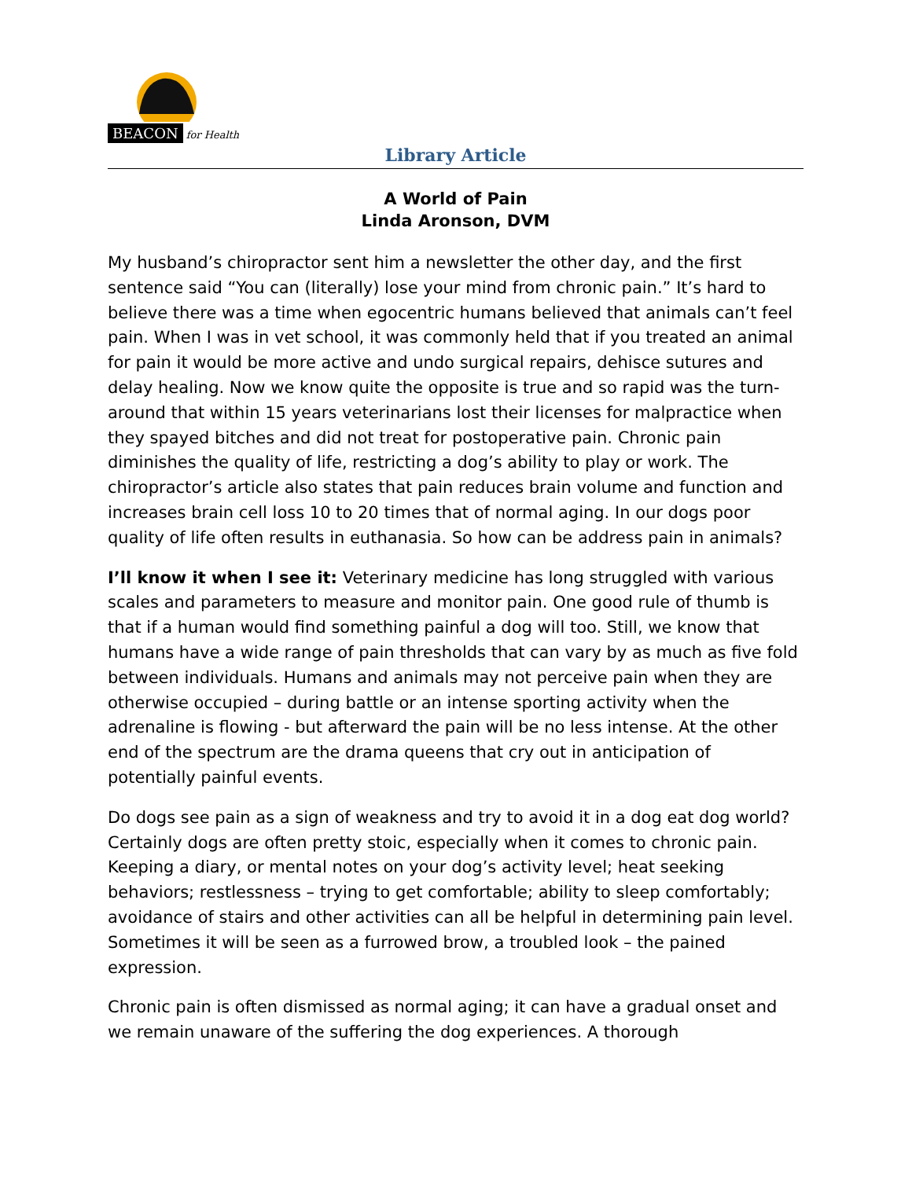BEACON for Health
Library Article
A World of Pain
Linda Aronson, DVM
My husband’s chiropractor sent him a newsletter the other day, and the first sentence said “You can (literally) lose your mind from chronic pain.” It’s hard to believe there was a time when egocentric humans believed that animals can’t feel pain. When I was in vet school, it was commonly held that if you treated an animal for pain it would be more active and undo surgical repairs, dehisce sutures and delay healing. Now we know quite the opposite is true and so rapid was the turn-around that within 15 years veterinarians lost their licenses for malpractice when they spayed bitches and did not treat for postoperative pain. Chronic pain diminishes the quality of life, restricting a dog’s ability to play or work. The chiropractor’s article also states that pain reduces brain volume and function and increases brain cell loss 10 to 20 times that of normal aging. In our dogs poor quality of life often results in euthanasia. So how can be address pain in animals?
I’ll know it when I see it: Veterinary medicine has long struggled with various scales and parameters to measure and monitor pain. One good rule of thumb is that if a human would find something painful a dog will too. Still, we know that humans have a wide range of pain thresholds that can vary by as much as five fold between individuals. Humans and animals may not perceive pain when they are otherwise occupied – during battle or an intense sporting activity when the adrenaline is flowing - but afterward the pain will be no less intense. At the other end of the spectrum are the drama queens that cry out in anticipation of potentially painful events.
Do dogs see pain as a sign of weakness and try to avoid it in a dog eat dog world? Certainly dogs are often pretty stoic, especially when it comes to chronic pain. Keeping a diary, or mental notes on your dog’s activity level; heat seeking behaviors; restlessness – trying to get comfortable; ability to sleep comfortably; avoidance of stairs and other activities can all be helpful in determining pain level. Sometimes it will be seen as a furrowed brow, a troubled look – the pained expression.
Chronic pain is often dismissed as normal aging; it can have a gradual onset and we remain unaware of the suffering the dog experiences. A thorough